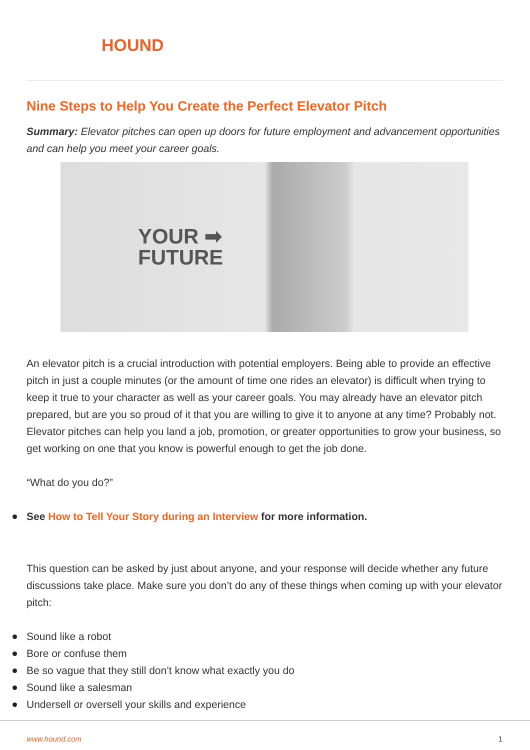HOUND
Nine Steps to Help You Create the Perfect Elevator Pitch
Summary: Elevator pitches can open up doors for future employment and advancement opportunities and can help you meet your career goals.
YOUR ➡
FUTURE
An elevator pitch is a crucial introduction with potential employers. Being able to provide an effective pitch in just a couple minutes (or the amount of time one rides an elevator) is difficult when trying to keep it true to your character as well as your career goals. You may already have an elevator pitch prepared, but are you so proud of it that you are willing to give it to anyone at any time? Probably not. Elevator pitches can help you land a job, promotion, or greater opportunities to grow your business, so get working on one that you know is powerful enough to get the job done.
“What do you do?”
See How to Tell Your Story during an Interview for more information.
This question can be asked by just about anyone, and your response will decide whether any future discussions take place. Make sure you don’t do any of these things when coming up with your elevator pitch:
Sound like a robot
Bore or confuse them
Be so vague that they still don’t know what exactly you do
Sound like a salesman
Undersell or oversell your skills and experience
www.hound.com 1